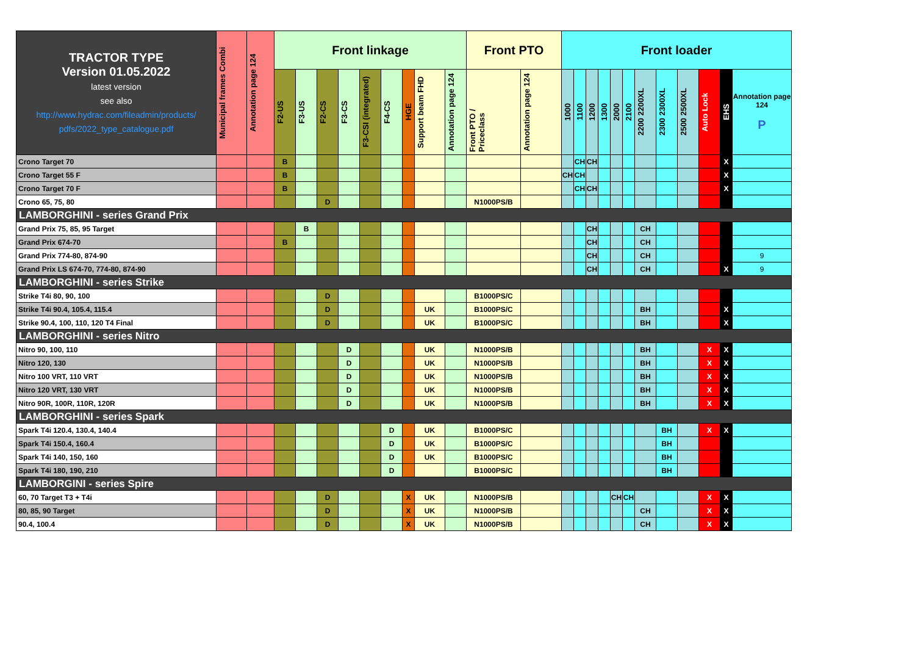| TRACTOR TYPE Version 01.05.2022 latest version see also http://www.hydrac.com/fileadmin/products/ pdfs/2022_type_catalogue.pdf | Municipal frames Combi | Annotation page 124 | Front linkage | | | | | | | | | Front PTO | | Front loader | | | | | | | | | | | |
| --- | --- | --- | --- | --- | --- | --- | --- | --- | --- | --- | --- | --- | --- | --- | --- | --- | --- | --- | --- | --- | --- | --- | --- | --- | --- |
| | | | F2-US | F3-US | F2-CS | F3-CS | F3-CSI (integrated) | F4-CS | HGE | Support beam FHD | Annotation page 124 | Front PTO / Priceclass | Annotation page 124 | 1000 | 1100 | 1200 | 1300 | 2000 | 2100 | 2200 2200XL | 2300 2300XL | 2500 2500XL | Auto Lock | EHS | Annotation page 124 P |
| Crono Target 70 | | | B | | | | | | | | | | | | CH | CH | | | | | | | | X | |
| Crono Target 55 F | | | B | | | | | | | | | | | CH | CH | | | | | | | | | X | |
| Crono Target 70 F | | | B | | | | | | | | | | | | CH | CH | | | | | | | | X | |
| Crono 65, 75, 80 | | | | | D | | | | | | | N1000PS/B | | | | | | | | | | | | | |
| LAMBORGHINI - series Grand Prix | | | | | | | | | | | | | | | | | | | | | | | | | |
| Grand Prix 75, 85, 95 Target | | | | B | | | | | | | | | | | | CH | | | | CH | | | | | |
| Grand Prix 674-70 | | | B | | | | | | | | | | | | | CH | | | | CH | | | | | |
| Grand Prix 774-80, 874-90 | | | | | | | | | | | | | | | | CH | | | | CH | | | | | 9 |
| Grand Prix LS 674-70, 774-80, 874-90 | | | | | | | | | | | | | | | | CH | | | | CH | | | | X | 9 |
| LAMBORGHINI - series Strike | | | | | | | | | | | | | | | | | | | | | | | | | |
| Strike T4i 80, 90, 100 | | | | | D | | | | | | | B1000PS/C | | | | | | | | | | | | | |
| Strike T4i 90.4, 105.4, 115.4 | | | | | D | | | | | UK | | B1000PS/C | | | | | | | | BH | | | | X | |
| Strike 90.4, 100, 110, 120 T4 Final | | | | | D | | | | | UK | | B1000PS/C | | | | | | | | BH | | | | X | |
| LAMBORGHINI - series Nitro | | | | | | | | | | | | | | | | | | | | | | | | | |
| Nitro 90, 100, 110 | | | | | | D | | | | UK | | N1000PS/B | | | | | | | | BH | | | X | X | |
| Nitro 120, 130 | | | | | | D | | | | UK | | N1000PS/B | | | | | | | | BH | | | X | X | |
| Nitro 100 VRT, 110 VRT | | | | | | D | | | | UK | | N1000PS/B | | | | | | | | BH | | | X | X | |
| Nitro 120 VRT, 130 VRT | | | | | | D | | | | UK | | N1000PS/B | | | | | | | | BH | | | X | X | |
| Nitro 90R, 100R, 110R, 120R | | | | | | D | | | | UK | | N1000PS/B | | | | | | | | BH | | | X | X | |
| LAMBORGHINI - series Spark | | | | | | | | | | | | | | | | | | | | | | | | | |
| Spark T4i 120.4, 130.4, 140.4 | | | | | | | | D | | UK | | B1000PS/C | | | | | | | | | BH | | X | X | |
| Spark T4i 150.4, 160.4 | | | | | | | | D | | UK | | B1000PS/C | | | | | | | | | BH | | | | |
| Spark T4i 140, 150, 160 | | | | | | | | D | | UK | | B1000PS/C | | | | | | | | | BH | | | | |
| Spark T4i 180, 190, 210 | | | | | | | | D | | | | B1000PS/C | | | | | | | | | BH | | | | |
| LAMBORGINI - series Spire | | | | | | | | | | | | | | | | | | | | | | | | | |
| 60, 70 Target T3 + T4i | | | | | D | | | | X | UK | | N1000PS/B | | | | | | CH | CH | | | | X | X | |
| 80, 85, 90 Target | | | | | D | | | | X | UK | | N1000PS/B | | | | | | | | CH | | | X | X | |
| 90.4, 100.4 | | | | | D | | | | X | UK | | N1000PS/B | | | | | | | | CH | | | X | X | |